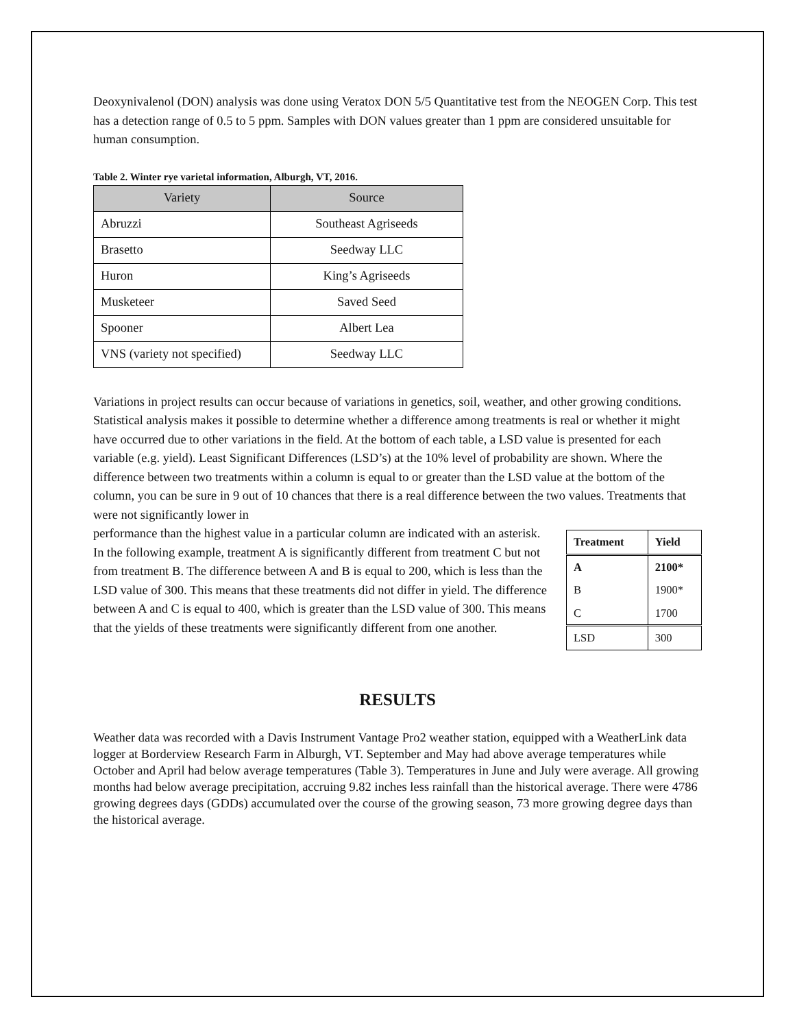Deoxynivalenol (DON) analysis was done using Veratox DON 5/5 Quantitative test from the NEOGEN Corp. This test has a detection range of 0.5 to 5 ppm. Samples with DON values greater than 1 ppm are considered unsuitable for human consumption.
Table 2. Winter rye varietal information, Alburgh, VT, 2016.
| Variety | Source |
| --- | --- |
| Abruzzi | Southeast Agriseeds |
| Brasetto | Seedway LLC |
| Huron | King’s Agriseeds |
| Musketeer | Saved Seed |
| Spooner | Albert Lea |
| VNS (variety not specified) | Seedway LLC |
Variations in project results can occur because of variations in genetics, soil, weather, and other growing conditions. Statistical analysis makes it possible to determine whether a difference among treatments is real or whether it might have occurred due to other variations in the field. At the bottom of each table, a LSD value is presented for each variable (e.g. yield). Least Significant Differences (LSD’s) at the 10% level of probability are shown. Where the difference between two treatments within a column is equal to or greater than the LSD value at the bottom of the column, you can be sure in 9 out of 10 chances that there is a real difference between the two values. Treatments that were not significantly lower in
| Treatment | Yield |
| A | 2100* |
| B | 1900* |
| C | 1700 |
| LSD | 300 |
performance than the highest value in a particular column are indicated with an asterisk. In the following example, treatment A is significantly different from treatment C but not from treatment B. The difference between A and B is equal to 200, which is less than the LSD value of 300. This means that these treatments did not differ in yield. The difference between A and C is equal to 400, which is greater than the LSD value of 300. This means that the yields of these treatments were significantly different from one another.
RESULTS
Weather data was recorded with a Davis Instrument Vantage Pro2 weather station, equipped with a WeatherLink data logger at Borderview Research Farm in Alburgh, VT. September and May had above average temperatures while October and April had below average temperatures (Table 3). Temperatures in June and July were average. All growing months had below average precipitation, accruing 9.82 inches less rainfall than the historical average. There were 4786 growing degrees days (GDDs) accumulated over the course of the growing season, 73 more growing degree days than the historical average.